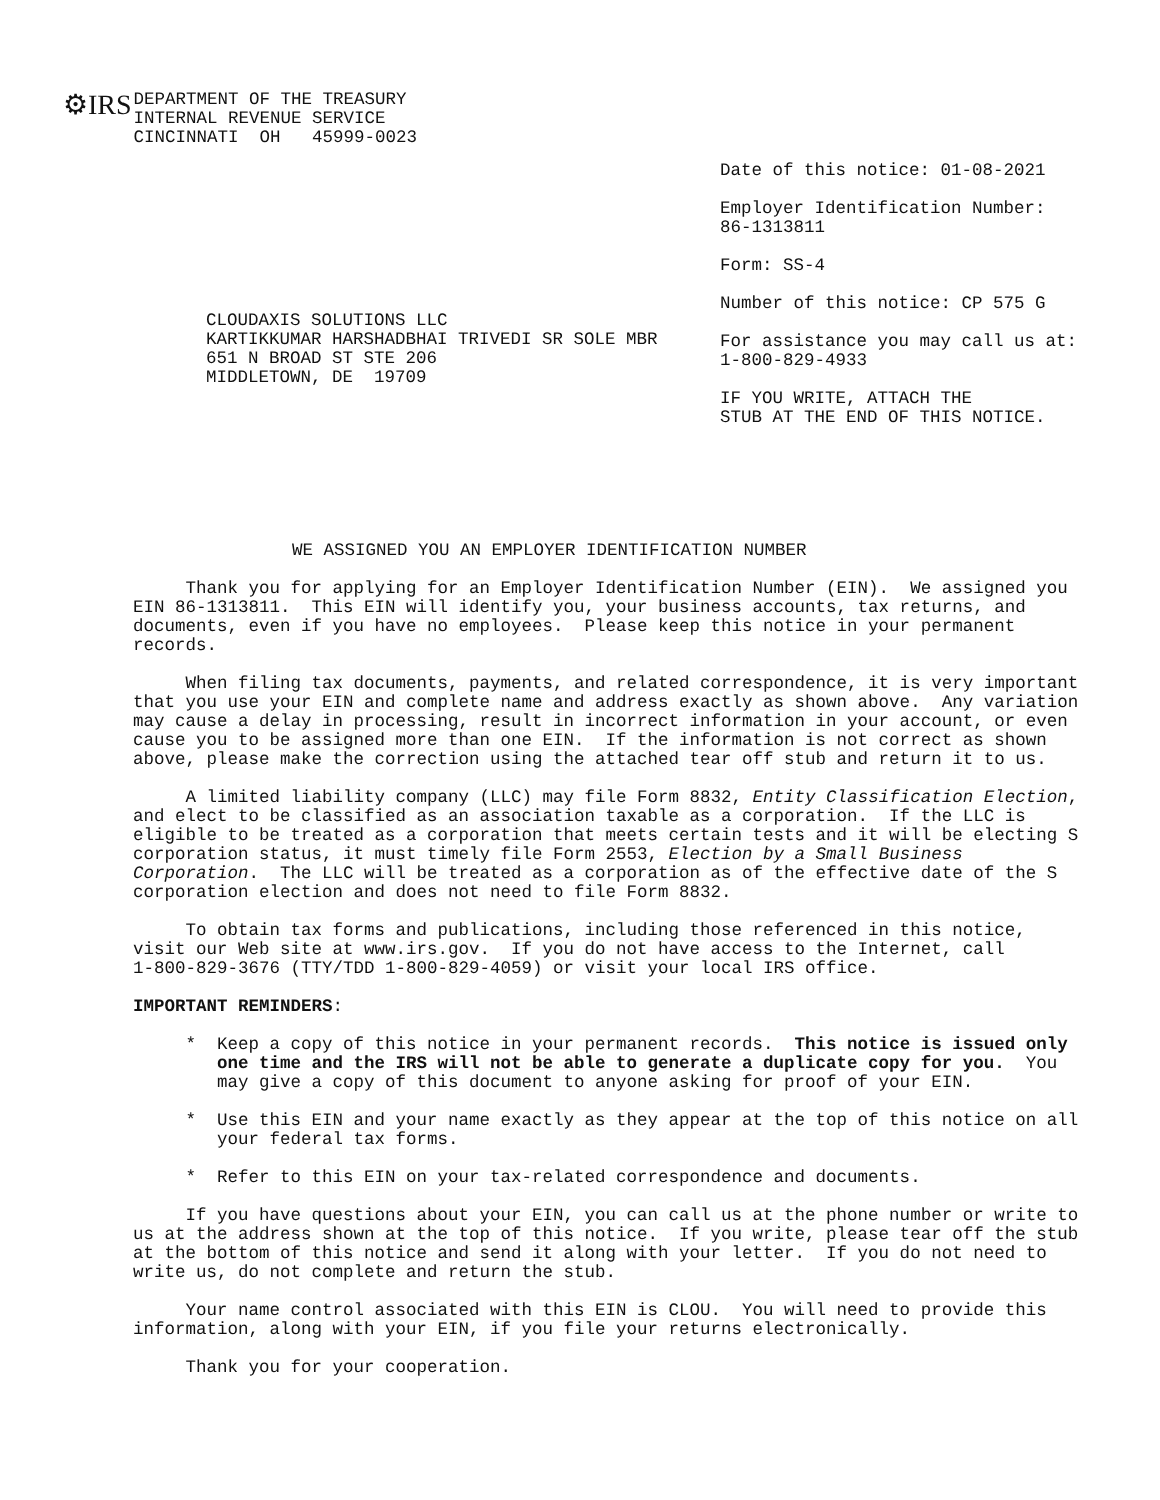⚙IRS
DEPARTMENT OF THE TREASURY
INTERNAL REVENUE SERVICE
CINCINNATI  OH   45999-0023
CLOUDAXIS SOLUTIONS LLC
KARTIKKUMAR HARSHADBHAI TRIVEDI SR SOLE MBR
651 N BROAD ST STE 206
MIDDLETOWN, DE  19709
Date of this notice: 01-08-2021
Employer Identification Number:
86-1313811
Form: SS-4
Number of this notice: CP 575 G
For assistance you may call us at:
1-800-829-4933
IF YOU WRITE, ATTACH THE
STUB AT THE END OF THIS NOTICE.
WE ASSIGNED YOU AN EMPLOYER IDENTIFICATION NUMBER
     Thank you for applying for an Employer Identification Number (EIN).  We assigned you
EIN 86-1313811.  This EIN will identify you, your business accounts, tax returns, and
documents, even if you have no employees.  Please keep this notice in your permanent
records.

     When filing tax documents, payments, and related correspondence, it is very important
that you use your EIN and complete name and address exactly as shown above.  Any variation
may cause a delay in processing, result in incorrect information in your account, or even
cause you to be assigned more than one EIN.  If the information is not correct as shown
above, please make the correction using the attached tear off stub and return it to us.

     A limited liability company (LLC) may file Form 8832, Entity Classification Election,
and elect to be classified as an association taxable as a corporation.  If the LLC is
eligible to be treated as a corporation that meets certain tests and it will be electing S
corporation status, it must timely file Form 2553, Election by a Small Business
Corporation.  The LLC will be treated as a corporation as of the effective date of the S
corporation election and does not need to file Form 8832.

     To obtain tax forms and publications, including those referenced in this notice,
visit our Web site at www.irs.gov.  If you do not have access to the Internet, call
1-800-829-3676 (TTY/TDD 1-800-829-4059) or visit your local IRS office.

IMPORTANT REMINDERS:

     *  Keep a copy of this notice in your permanent records.  This notice is issued only
        one time and the IRS will not be able to generate a duplicate copy for you.  You
        may give a copy of this document to anyone asking for proof of your EIN.

     *  Use this EIN and your name exactly as they appear at the top of this notice on all
        your federal tax forms.

     *  Refer to this EIN on your tax-related correspondence and documents.

     If you have questions about your EIN, you can call us at the phone number or write to
us at the address shown at the top of this notice.  If you write, please tear off the stub
at the bottom of this notice and send it along with your letter.  If you do not need to
write us, do not complete and return the stub.

     Your name control associated with this EIN is CLOU.  You will need to provide this
information, along with your EIN, if you file your returns electronically.

     Thank you for your cooperation.